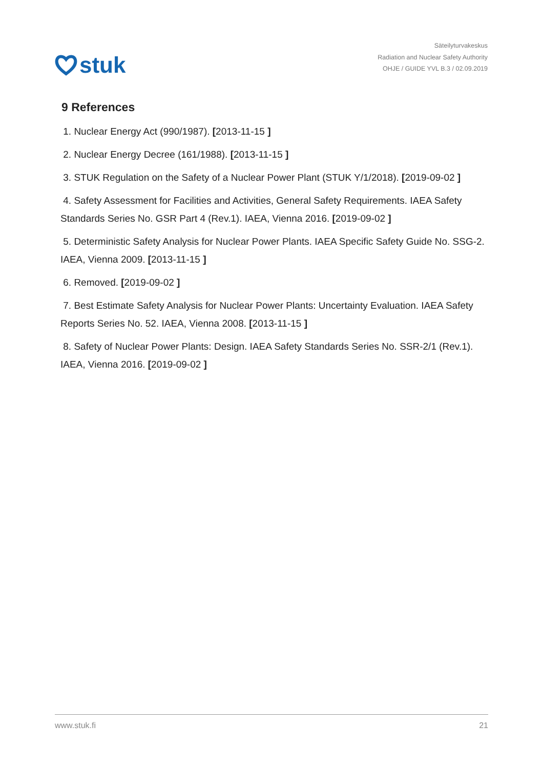stuk
Säteilyturvakeskus
Radiation and Nuclear Safety Authority
OHJE / GUIDE YVL B.3 / 02.09.2019
9 References
1. Nuclear Energy Act (990/1987). [2013-11-15 ]
2. Nuclear Energy Decree (161/1988). [2013-11-15 ]
3. STUK Regulation on the Safety of a Nuclear Power Plant (STUK Y/1/2018). [2019-09-02 ]
4. Safety Assessment for Facilities and Activities, General Safety Requirements. IAEA Safety Standards Series No. GSR Part 4 (Rev.1). IAEA, Vienna 2016. [2019-09-02 ]
5. Deterministic Safety Analysis for Nuclear Power Plants. IAEA Specific Safety Guide No. SSG-2. IAEA, Vienna 2009. [2013-11-15 ]
6. Removed. [2019-09-02 ]
7. Best Estimate Safety Analysis for Nuclear Power Plants: Uncertainty Evaluation. IAEA Safety Reports Series No. 52. IAEA, Vienna 2008. [2013-11-15 ]
8. Safety of Nuclear Power Plants: Design. IAEA Safety Standards Series No. SSR-2/1 (Rev.1). IAEA, Vienna 2016. [2019-09-02 ]
www.stuk.fi 21